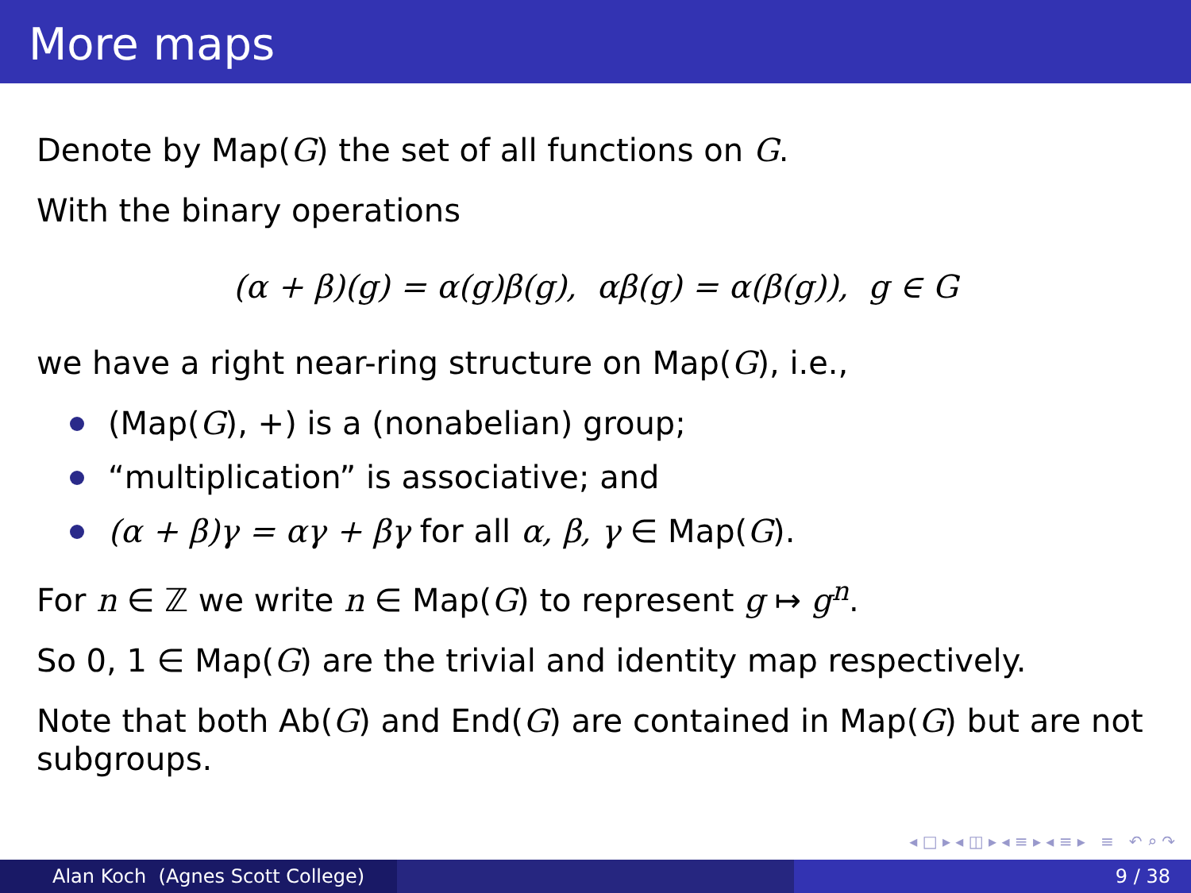More maps
Denote by Map(G) the set of all functions on G.
With the binary operations
(α + β)(g) = α(g)β(g), αβ(g) = α(β(g)), g ∈ G
we have a right near-ring structure on Map(G), i.e.,
(Map(G), +) is a (nonabelian) group;
“multiplication” is associative; and
(α + β)γ = αγ + βγ for all α, β, γ ∈ Map(G).
For n ∈ ℤ we write n ∈ Map(G) to represent g ↦ g<sup>n</sup>.
So 0, 1 ∈ Map(G) are the trivial and identity map respectively.
Note that both Ab(G) and End(G) are contained in Map(G) but are not subgroups.
◂ □ ▸ ◂ ◫ ▸ ◂ ≡ ▸ ◂ ≡ ▸ ≡ ↶ ⌕ ↷
Alan Koch (Agnes Scott College) 9 / 38